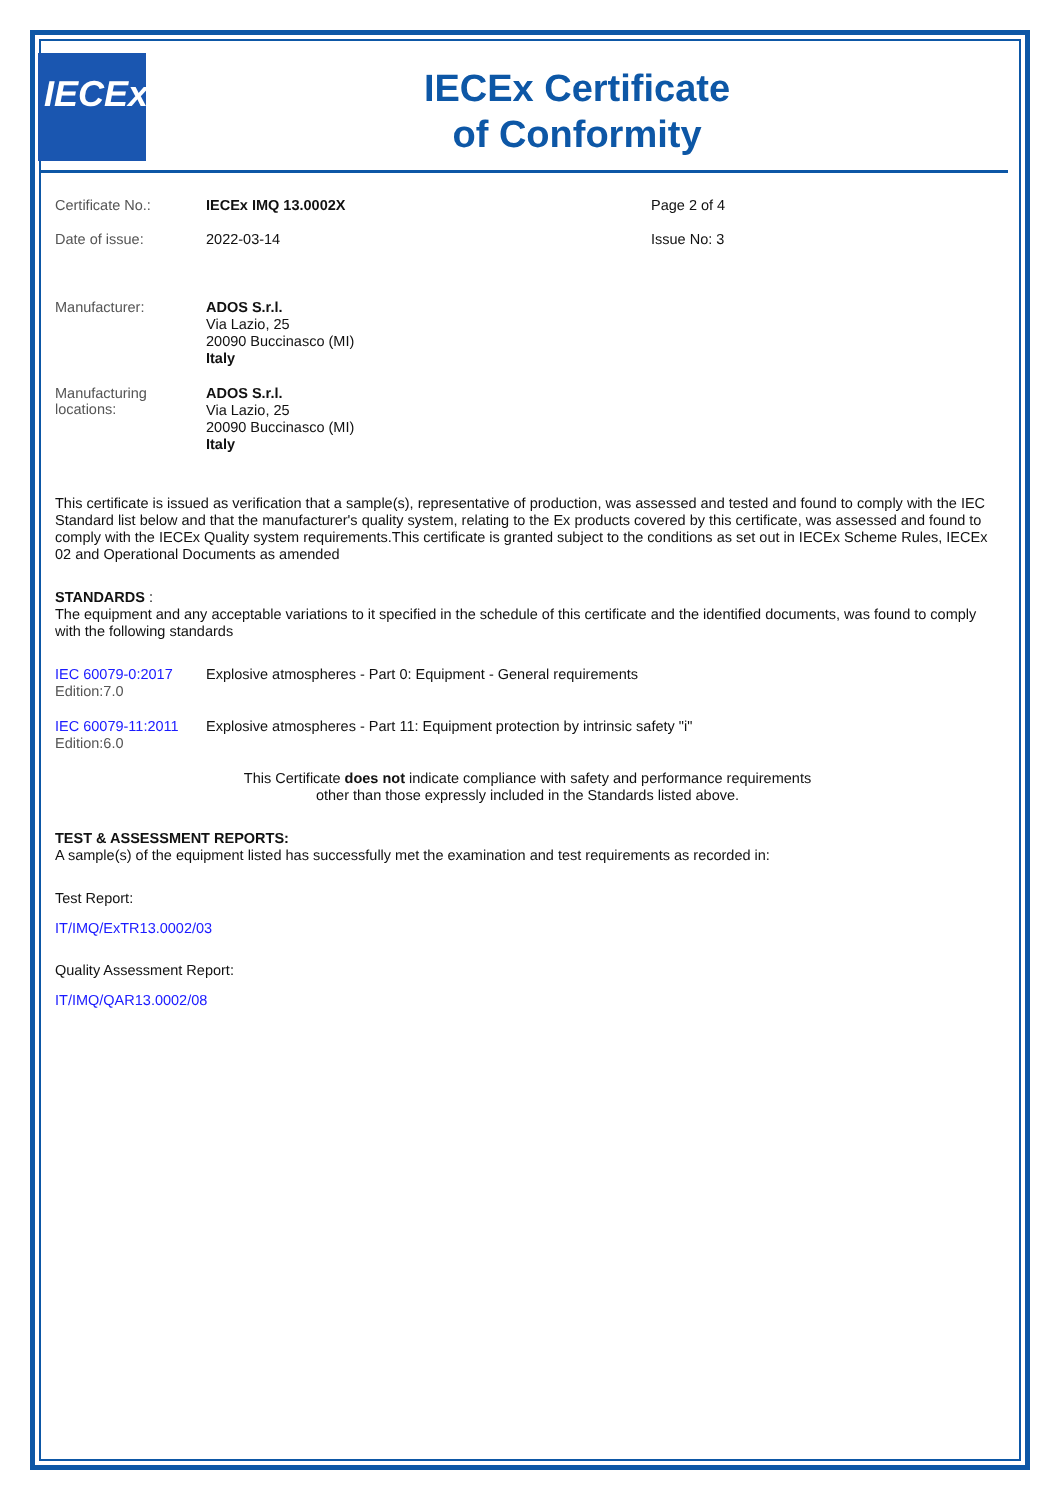IECEx
IECEx Certificate
of Conformity
Certificate No.: IECEx IMQ 13.0002X Page 2 of 4
Date of issue: 2022-03-14 Issue No: 3
Manufacturer:
ADOS S.r.l.
Via Lazio, 25
20090 Buccinasco (MI)
Italy
Manufacturing
locations:
ADOS S.r.l.
Via Lazio, 25
20090 Buccinasco (MI)
Italy
This certificate is issued as verification that a sample(s), representative of production, was assessed and tested and found to comply with the IEC Standard list below and that the manufacturer's quality system, relating to the Ex products covered by this certificate, was assessed and found to comply with the IECEx Quality system requirements.This certificate is granted subject to the conditions as set out in IECEx Scheme Rules, IECEx 02 and Operational Documents as amended
STANDARDS :
The equipment and any acceptable variations to it specified in the schedule of this certificate and the identified documents, was found to comply with the following standards
IEC 60079-0:2017
Edition:7.0
Explosive atmospheres - Part 0: Equipment - General requirements
IEC 60079-11:2011
Edition:6.0
Explosive atmospheres - Part 11: Equipment protection by intrinsic safety "i"
This Certificate does not indicate compliance with safety and performance requirements
other than those expressly included in the Standards listed above.
TEST & ASSESSMENT REPORTS:
A sample(s) of the equipment listed has successfully met the examination and test requirements as recorded in:
Test Report:
IT/IMQ/ExTR13.0002/03
Quality Assessment Report:
IT/IMQ/QAR13.0002/08